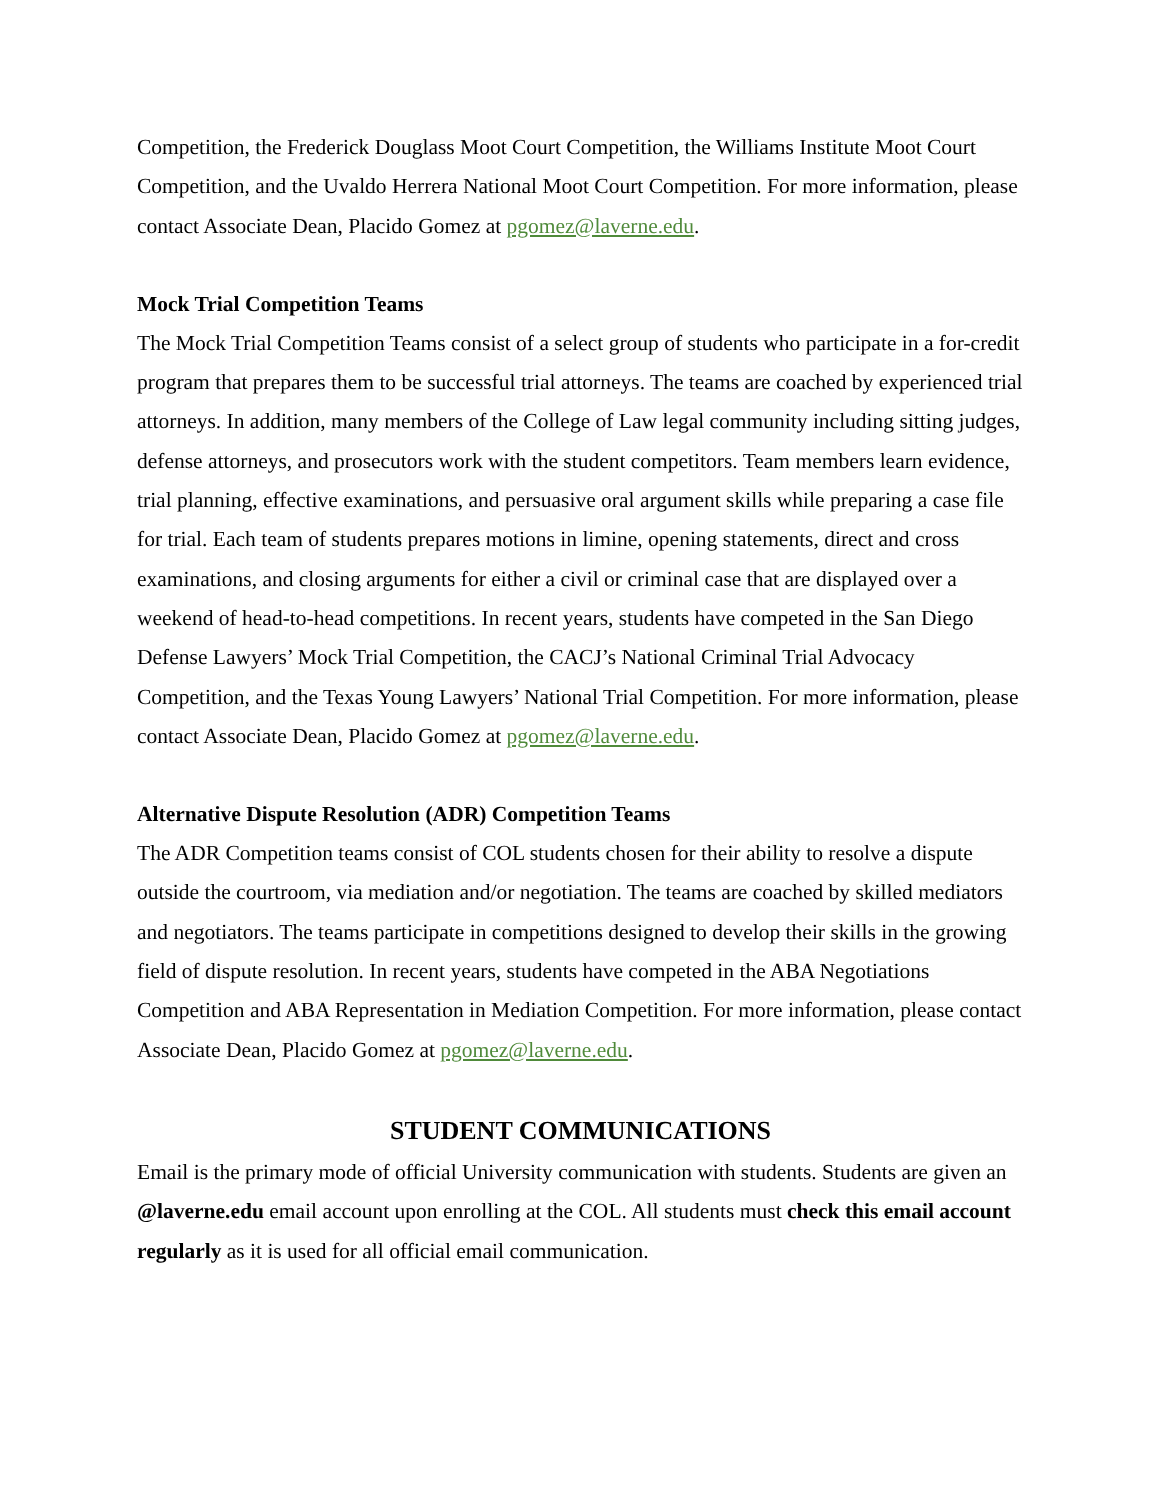Competition, the Frederick Douglass Moot Court Competition, the Williams Institute Moot Court Competition, and the Uvaldo Herrera National Moot Court Competition. For more information, please contact Associate Dean, Placido Gomez at pgomez@laverne.edu.
Mock Trial Competition Teams
The Mock Trial Competition Teams consist of a select group of students who participate in a for-credit program that prepares them to be successful trial attorneys. The teams are coached by experienced trial attorneys. In addition, many members of the College of Law legal community including sitting judges, defense attorneys, and prosecutors work with the student competitors. Team members learn evidence, trial planning, effective examinations, and persuasive oral argument skills while preparing a case file for trial. Each team of students prepares motions in limine, opening statements, direct and cross examinations, and closing arguments for either a civil or criminal case that are displayed over a weekend of head-to-head competitions. In recent years, students have competed in the San Diego Defense Lawyers’ Mock Trial Competition, the CACJ’s National Criminal Trial Advocacy Competition, and the Texas Young Lawyers’ National Trial Competition. For more information, please contact Associate Dean, Placido Gomez at pgomez@laverne.edu.
Alternative Dispute Resolution (ADR) Competition Teams
The ADR Competition teams consist of COL students chosen for their ability to resolve a dispute outside the courtroom, via mediation and/or negotiation. The teams are coached by skilled mediators and negotiators. The teams participate in competitions designed to develop their skills in the growing field of dispute resolution. In recent years, students have competed in the ABA Negotiations Competition and ABA Representation in Mediation Competition. For more information, please contact Associate Dean, Placido Gomez at pgomez@laverne.edu.
STUDENT COMMUNICATIONS
Email is the primary mode of official University communication with students. Students are given an @laverne.edu email account upon enrolling at the COL. All students must check this email account regularly as it is used for all official email communication.